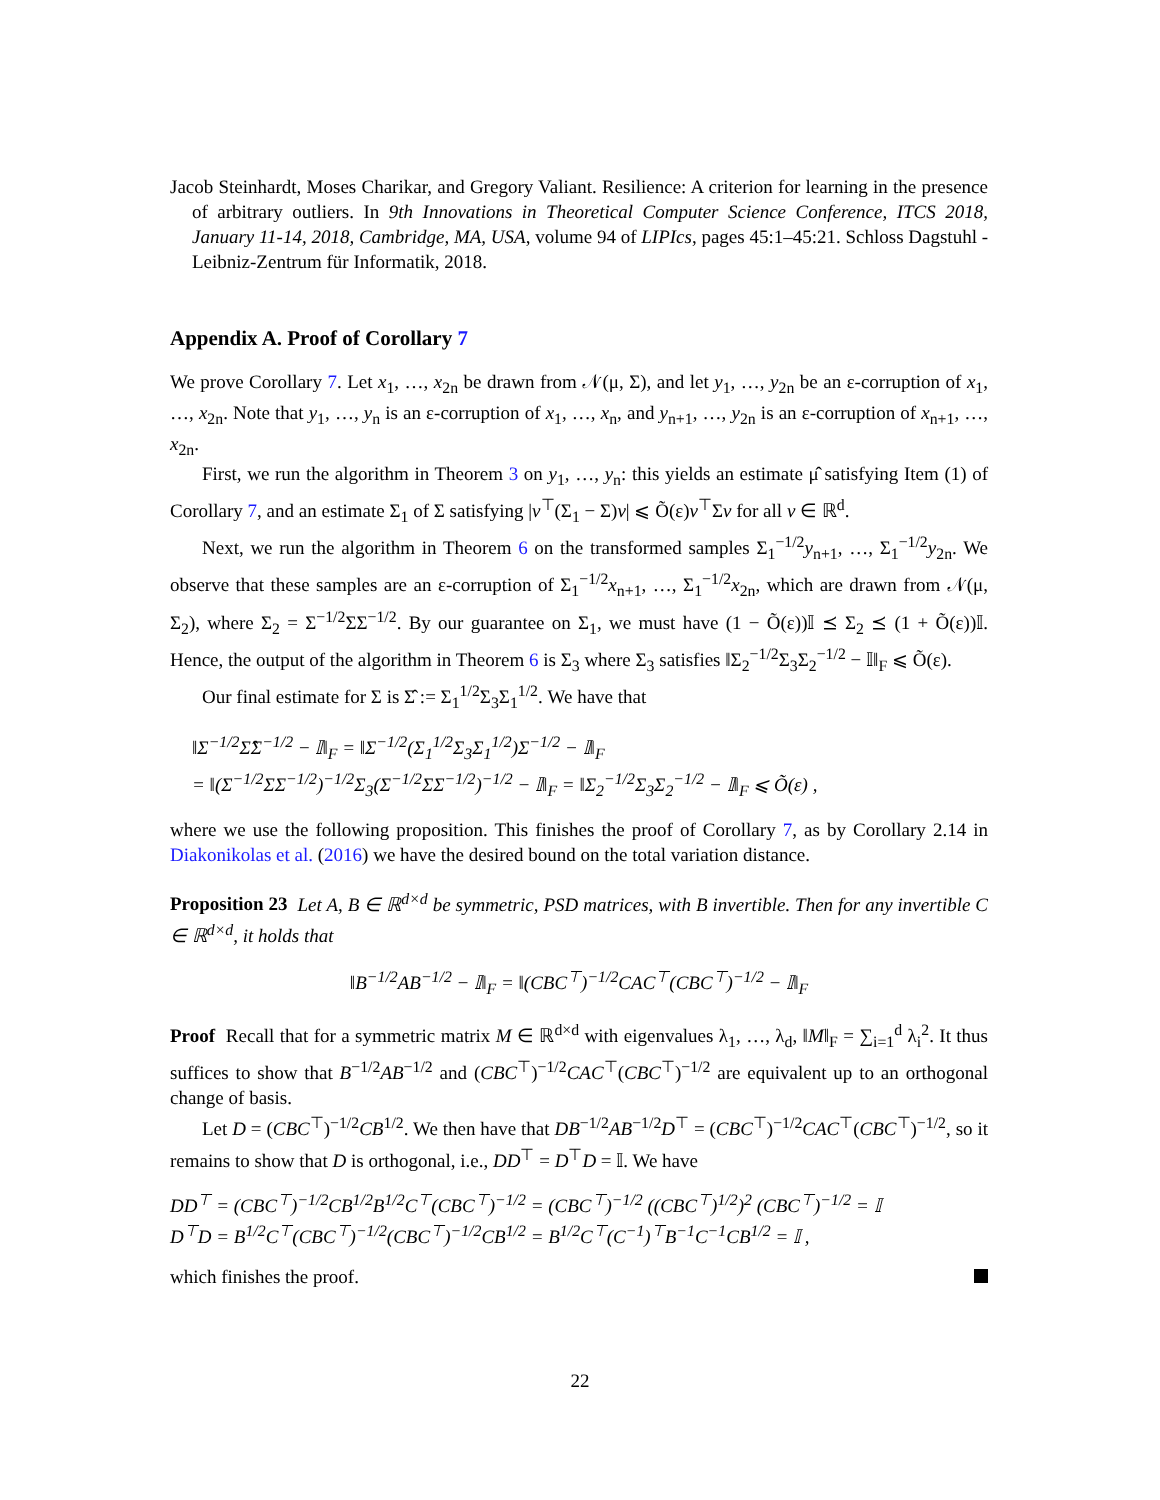Jacob Steinhardt, Moses Charikar, and Gregory Valiant. Resilience: A criterion for learning in the presence of arbitrary outliers. In 9th Innovations in Theoretical Computer Science Conference, ITCS 2018, January 11-14, 2018, Cambridge, MA, USA, volume 94 of LIPIcs, pages 45:1–45:21. Schloss Dagstuhl - Leibniz-Zentrum für Informatik, 2018.
Appendix A. Proof of Corollary 7
We prove Corollary 7. Let x<sub>1</sub>, …, x<sub>2n</sub> be drawn from 𝒩(μ, Σ), and let y<sub>1</sub>, …, y<sub>2n</sub> be an ε-corruption of x<sub>1</sub>, …, x<sub>2n</sub>. Note that y<sub>1</sub>, …, y<sub>n</sub> is an ε-corruption of x<sub>1</sub>, …, x<sub>n</sub>, and y<sub>n+1</sub>, …, y<sub>2n</sub> is an ε-corruption of x<sub>n+1</sub>, …, x<sub>2n</sub>.
First, we run the algorithm in Theorem 3 on y<sub>1</sub>, …, y<sub>n</sub>: this yields an estimate μ̂ satisfying Item (1) of Corollary 7, and an estimate Σ<sub>1</sub> of Σ satisfying |v<sup>⊤</sup>(Σ<sub>1</sub> − Σ)v| ⩽ Õ(ε)v<sup>⊤</sup>Σv for all v ∈ ℝ<sup>d</sup>.
Next, we run the algorithm in Theorem 6 on the transformed samples Σ<sub>1</sub><sup>−1/2</sup>y<sub>n+1</sub>, …, Σ<sub>1</sub><sup>−1/2</sup>y<sub>2n</sub>. We observe that these samples are an ε-corruption of Σ<sub>1</sub><sup>−1/2</sup>x<sub>n+1</sub>, …, Σ<sub>1</sub><sup>−1/2</sup>x<sub>2n</sub>, which are drawn from 𝒩(μ, Σ<sub>2</sub>), where Σ<sub>2</sub> = Σ<sup>−1/2</sup>ΣΣ<sup>−1/2</sup>. By our guarantee on Σ<sub>1</sub>, we must have (1 − Õ(ε))𝕀 ⪯ Σ<sub>2</sub> ⪯ (1 + Õ(ε))𝕀. Hence, the output of the algorithm in Theorem 6 is Σ<sub>3</sub> where Σ<sub>3</sub> satisfies ‖Σ<sub>2</sub><sup>−1/2</sup>Σ<sub>3</sub>Σ<sub>2</sub><sup>−1/2</sup> − 𝕀‖<sub>F</sub> ⩽ Õ(ε).
Our final estimate for Σ is Σ̂ := Σ<sub>1</sub><sup>1/2</sup>Σ<sub>3</sub>Σ<sub>1</sub><sup>1/2</sup>. We have that
‖Σ<sup>−1/2</sup>Σ̂Σ<sup>−1/2</sup> − 𝕀‖<sub>F</sub> = ‖Σ<sup>−1/2</sup>(Σ<sub>1</sub><sup>1/2</sup>Σ<sub>3</sub>Σ<sub>1</sub><sup>1/2</sup>)Σ<sup>−1/2</sup> − 𝕀‖<sub>F</sub>
= ‖(Σ<sup>−1/2</sup>ΣΣ<sup>−1/2</sup>)<sup>−1/2</sup>Σ<sub>3</sub>(Σ<sup>−1/2</sup>ΣΣ<sup>−1/2</sup>)<sup>−1/2</sup> − 𝕀‖<sub>F</sub> = ‖Σ<sub>2</sub><sup>−1/2</sup>Σ<sub>3</sub>Σ<sub>2</sub><sup>−1/2</sup> − 𝕀‖<sub>F</sub> ⩽ Õ(ε) ,
where we use the following proposition. This finishes the proof of Corollary 7, as by Corollary 2.14 in Diakonikolas et al. (2016) we have the desired bound on the total variation distance.
Proposition 23 Let A, B ∈ ℝ<sup>d×d</sup> be symmetric, PSD matrices, with B invertible. Then for any invertible C ∈ ℝ<sup>d×d</sup>, it holds that
‖B<sup>−1/2</sup>AB<sup>−1/2</sup> − 𝕀‖<sub>F</sub> = ‖(CBC<sup>⊤</sup>)<sup>−1/2</sup>CAC<sup>⊤</sup>(CBC<sup>⊤</sup>)<sup>−1/2</sup> − 𝕀‖<sub>F</sub>
Proof Recall that for a symmetric matrix M ∈ ℝ<sup>d×d</sup> with eigenvalues λ<sub>1</sub>, …, λ<sub>d</sub>, ‖M‖<sub>F</sub> = ∑<sub>i=1</sub><sup>d</sup> λ<sub>i</sub><sup>2</sup>. It thus suffices to show that B<sup>−1/2</sup>AB<sup>−1/2</sup> and (CBC<sup>⊤</sup>)<sup>−1/2</sup>CAC<sup>⊤</sup>(CBC<sup>⊤</sup>)<sup>−1/2</sup> are equivalent up to an orthogonal change of basis.
Let D = (CBC<sup>⊤</sup>)<sup>−1/2</sup>CB<sup>1/2</sup>. We then have that DB<sup>−1/2</sup>AB<sup>−1/2</sup>D<sup>⊤</sup> = (CBC<sup>⊤</sup>)<sup>−1/2</sup>CAC<sup>⊤</sup>(CBC<sup>⊤</sup>)<sup>−1/2</sup>, so it remains to show that D is orthogonal, i.e., DD<sup>⊤</sup> = D<sup>⊤</sup>D = 𝕀. We have
DD<sup>⊤</sup> = (CBC<sup>⊤</sup>)<sup>−1/2</sup>CB<sup>1/2</sup>B<sup>1/2</sup>C<sup>⊤</sup>(CBC<sup>⊤</sup>)<sup>−1/2</sup> = (CBC<sup>⊤</sup>)<sup>−1/2</sup> ((CBC<sup>⊤</sup>)<sup>1/2</sup>)<sup>2</sup> (CBC<sup>⊤</sup>)<sup>−1/2</sup> = 𝕀
D<sup>⊤</sup>D = B<sup>1/2</sup>C<sup>⊤</sup>(CBC<sup>⊤</sup>)<sup>−1/2</sup>(CBC<sup>⊤</sup>)<sup>−1/2</sup>CB<sup>1/2</sup> = B<sup>1/2</sup>C<sup>⊤</sup>(C<sup>−1</sup>)<sup>⊤</sup>B<sup>−1</sup>C<sup>−1</sup>CB<sup>1/2</sup> = 𝕀 ,
which finishes the proof.
22